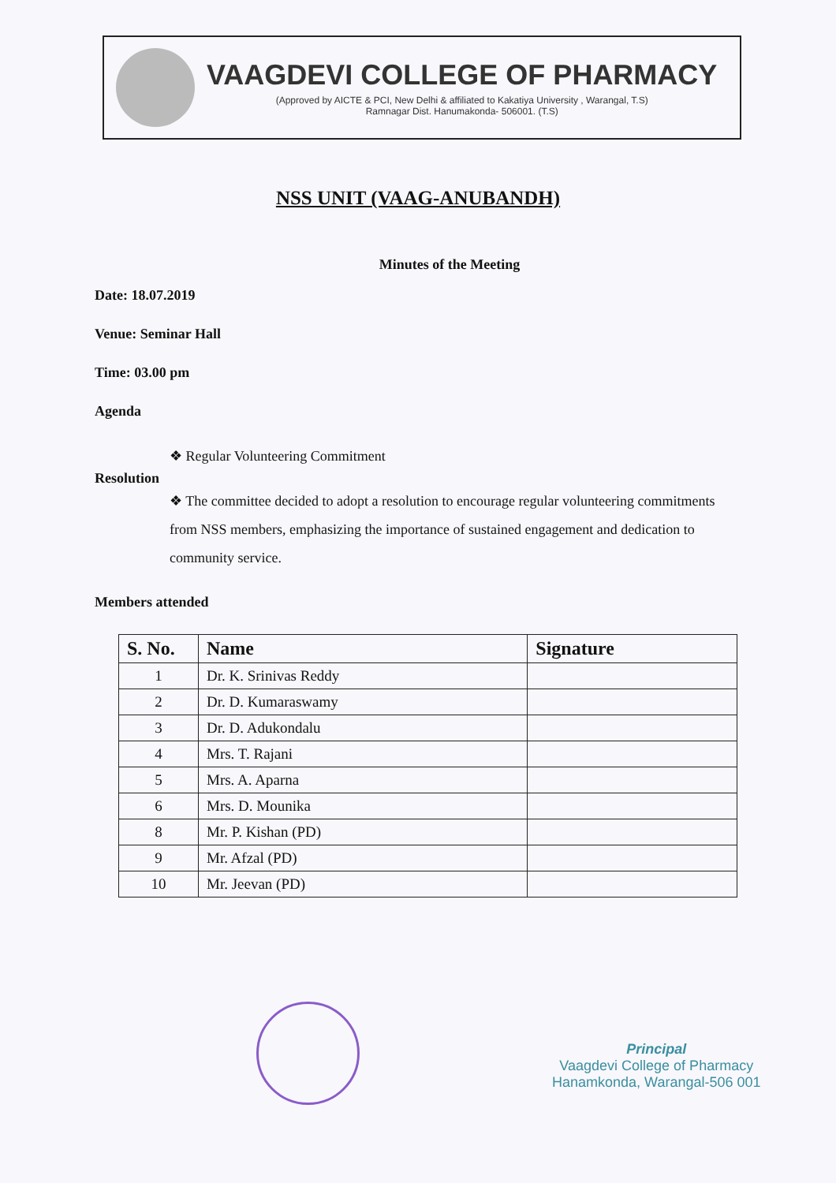VAAGDEVI COLLEGE OF PHARMACY
(Approved by AICTE & PCI, New Delhi & affiliated to Kakatiya University , Warangal, T.S)
Ramnagar Dist. Hanumakonda- 506001. (T.S)
NSS UNIT (VAAG-ANUBANDH)
Minutes of the Meeting
Date: 18.07.2019
Venue: Seminar Hall
Time: 03.00 pm
Agenda
❖ Regular Volunteering Commitment
Resolution
❖ The committee decided to adopt a resolution to encourage regular volunteering commitments from NSS members, emphasizing the importance of sustained engagement and dedication to community service.
Members attended
| S. No. | Name | Signature |
| --- | --- | --- |
| 1 | Dr. K. Srinivas Reddy | |
| 2 | Dr. D. Kumaraswamy | |
| 3 | Dr. D. Adukondalu | |
| 4 | Mrs. T. Rajani | |
| 5 | Mrs. A. Aparna | |
| 6 | Mrs. D. Mounika | |
| 8 | Mr. P. Kishan (PD) | |
| 9 | Mr. Afzal (PD) | |
| 10 | Mr. Jeevan (PD) | |
Principal
Vaagdevi College of Pharmacy
Hanamkonda, Warangal-506 001